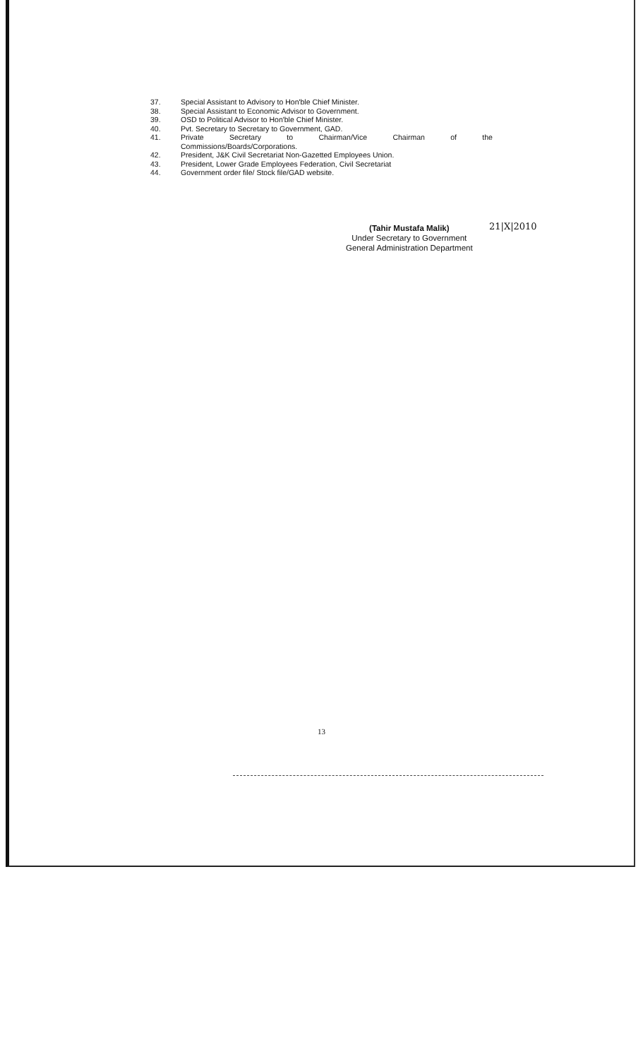37. Special Assistant to Advisory to Hon'ble Chief Minister.
38. Special Assistant to Economic Advisor to Government.
39. OSD to Political Advisor to Hon'ble Chief Minister.
40. Pvt. Secretary to Secretary to Government, GAD.
41. Private Secretary to Chairman/Vice Chairman of the
Commissions/Boards/Corporations.
42. President, J&K Civil Secretariat Non-Gazetted Employees Union.
43. President, Lower Grade Employees Federation, Civil Secretariat
44. Government order file/ Stock file/GAD website.
(Tahir Mustafa Malik)
Under Secretary to Government
General Administration Department
21|X|2010
13